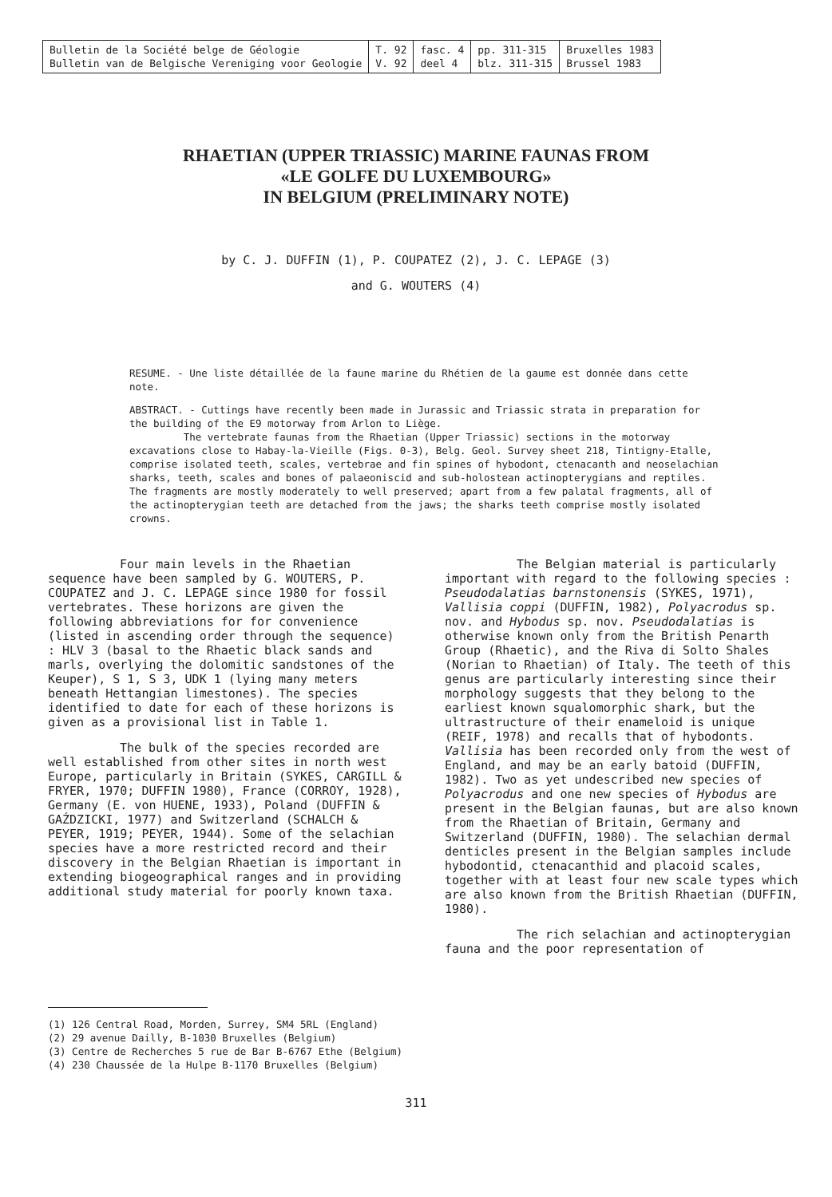| Bulletin de la Société belge de Géologie Bulletin van de Belgische Vereniging voor Geologie | T. 92 V. 92 | fasc. 4 deel 4 | pp. 311-315 blz. 311-315 | Bruxelles 1983 Brussel 1983 |
RHAETIAN (UPPER TRIASSIC) MARINE FAUNAS FROM
«LE GOLFE DU LUXEMBOURG»
IN BELGIUM (PRELIMINARY NOTE)
by C. J. DUFFIN (1), P. COUPATEZ (2), J. C. LEPAGE (3)
and G. WOUTERS (4)
RESUME. - Une liste détaillée de la faune marine du Rhétien de la gaume est donnée dans cette note.
ABSTRACT. - Cuttings have recently been made in Jurassic and Triassic strata in preparation for the building of the E9 motorway from Arlon to Liège.
The vertebrate faunas from the Rhaetian (Upper Triassic) sections in the motorway excavations close to Habay-la-Vieille (Figs. 0-3), Belg. Geol. Survey sheet 218, Tintigny-Etalle, comprise isolated teeth, scales, vertebrae and fin spines of hybodont, ctenacanth and neoselachian sharks, teeth, scales and bones of palaeoniscid and sub-holostean actinopterygians and reptiles. The fragments are mostly moderately to well preserved; apart from a few palatal fragments, all of the actinopterygian teeth are detached from the jaws; the sharks teeth comprise mostly isolated crowns.
Four main levels in the Rhaetian sequence have been sampled by G. WOUTERS, P. COUPATEZ and J. C. LEPAGE since 1980 for fossil vertebrates. These horizons are given the following abbreviations for for convenience (listed in ascending order through the sequence) : HLV 3 (basal to the Rhaetic black sands and marls, overlying the dolomitic sandstones of the Keuper), S 1, S 3, UDK 1 (lying many meters beneath Hettangian limestones). The species identified to date for each of these horizons is given as a provisional list in Table 1.
The bulk of the species recorded are well established from other sites in north west Europe, particularly in Britain (SYKES, CARGILL & FRYER, 1970; DUFFIN 1980), France (CORROY, 1928), Germany (E. von HUENE, 1933), Poland (DUFFIN & GAŹDZICKI, 1977) and Switzerland (SCHALCH & PEYER, 1919; PEYER, 1944). Some of the selachian species have a more restricted record and their discovery in the Belgian Rhaetian is important in extending biogeographical ranges and in providing additional study material for poorly known taxa.
The Belgian material is particularly important with regard to the following species : Pseudodalatias barnstonensis (SYKES, 1971), Vallisia coppi (DUFFIN, 1982), Polyacrodus sp. nov. and Hybodus sp. nov. Pseudodalatias is otherwise known only from the British Penarth Group (Rhaetic), and the Riva di Solto Shales (Norian to Rhaetian) of Italy. The teeth of this genus are particularly interesting since their morphology suggests that they belong to the earliest known squalomorphic shark, but the ultrastructure of their enameloid is unique (REIF, 1978) and recalls that of hybodonts. Vallisia has been recorded only from the west of England, and may be an early batoid (DUFFIN, 1982). Two as yet undescribed new species of Polyacrodus and one new species of Hybodus are present in the Belgian faunas, but are also known from the Rhaetian of Britain, Germany and Switzerland (DUFFIN, 1980). The selachian dermal denticles present in the Belgian samples include hybodontid, ctenacanthid and placoid scales, together with at least four new scale types which are also known from the British Rhaetian (DUFFIN, 1980).
The rich selachian and actinopterygian fauna and the poor representation of
(1) 126 Central Road, Morden, Surrey, SM4 5RL (England)
(2) 29 avenue Dailly, B-1030 Bruxelles (Belgium)
(3) Centre de Recherches 5 rue de Bar B-6767 Ethe (Belgium)
(4) 230 Chaussée de la Hulpe B-1170 Bruxelles (Belgium)
311